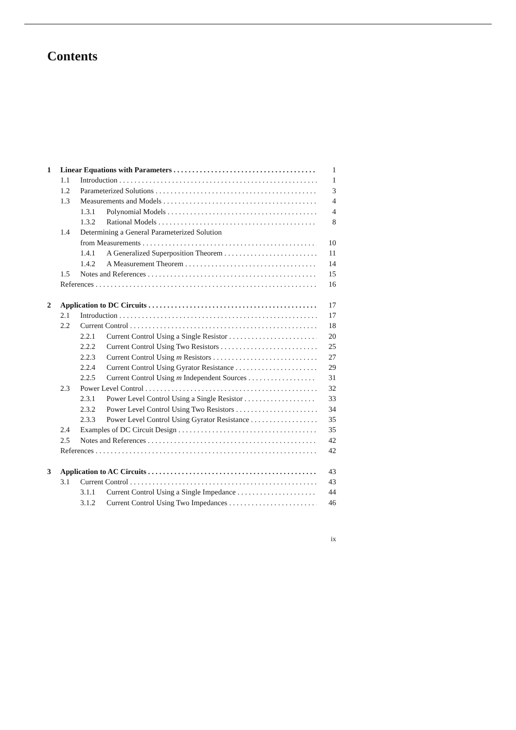Contents
1 Linear Equations with Parameters 1
1.1 Introduction 1
1.2 Parameterized Solutions 3
1.3 Measurements and Models 4
1.3.1 Polynomial Models 4
1.3.2 Rational Models 8
1.4 Determining a General Parameterized Solution
from Measurements 10
1.4.1 A Generalized Superposition Theorem 11
1.4.2 A Measurement Theorem 14
1.5 Notes and References 15
References 16
2 Application to DC Circuits 17
2.1 Introduction 17
2.2 Current Control 18
2.2.1 Current Control Using a Single Resistor 20
2.2.2 Current Control Using Two Resistors 25
2.2.3 Current Control Using m Resistors 27
2.2.4 Current Control Using Gyrator Resistance 29
2.2.5 Current Control Using m Independent Sources 31
2.3 Power Level Control 32
2.3.1 Power Level Control Using a Single Resistor 33
2.3.2 Power Level Control Using Two Resistors 34
2.3.3 Power Level Control Using Gyrator Resistance 35
2.4 Examples of DC Circuit Design 35
2.5 Notes and References 42
References 42
3 Application to AC Circuits 43
3.1 Current Control 43
3.1.1 Current Control Using a Single Impedance 44
3.1.2 Current Control Using Two Impedances 46
ix